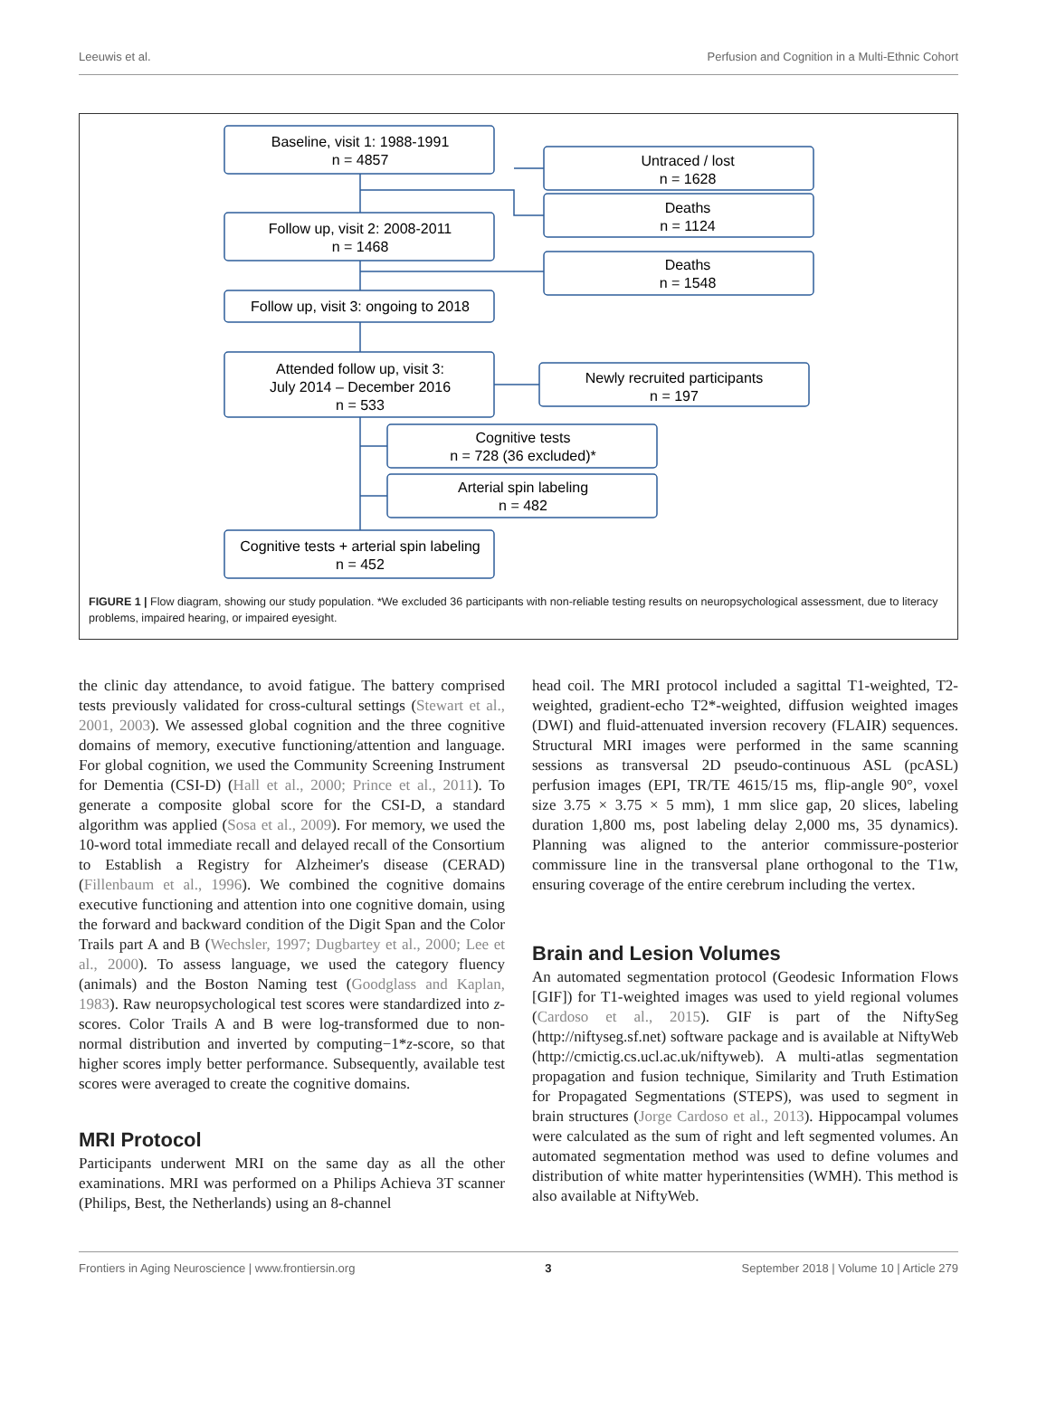Leeuwis et al. Perfusion and Cognition in a Multi-Ethnic Cohort
Baseline, visit 1: 1988-1991
n = 4857
Untraced / lost
n = 1628
Deaths
n = 1124
Follow up, visit 2: 2008-2011
n = 1468
Deaths
n = 1548
Follow up, visit 3: ongoing to 2018
Attended follow up, visit 3:
July 2014 – December 2016
n = 533
Newly recruited participants
n = 197
Cognitive tests
n = 728 (36 excluded)*
Arterial spin labeling
n = 482
Cognitive tests + arterial spin labeling
n = 452
FIGURE 1 | Flow diagram, showing our study population. *We excluded 36 participants with non-reliable testing results on neuropsychological assessment, due to literacy problems, impaired hearing, or impaired eyesight.
the clinic day attendance, to avoid fatigue. The battery comprised tests previously validated for cross-cultural settings (Stewart et al., 2001, 2003). We assessed global cognition and the three cognitive domains of memory, executive functioning/attention and language. For global cognition, we used the Community Screening Instrument for Dementia (CSI-D) (Hall et al., 2000; Prince et al., 2011). To generate a composite global score for the CSI-D, a standard algorithm was applied (Sosa et al., 2009). For memory, we used the 10-word total immediate recall and delayed recall of the Consortium to Establish a Registry for Alzheimer's disease (CERAD) (Fillenbaum et al., 1996). We combined the cognitive domains executive functioning and attention into one cognitive domain, using the forward and backward condition of the Digit Span and the Color Trails part A and B (Wechsler, 1997; Dugbartey et al., 2000; Lee et al., 2000). To assess language, we used the category fluency (animals) and the Boston Naming test (Goodglass and Kaplan, 1983). Raw neuropsychological test scores were standardized into z-scores. Color Trails A and B were log-transformed due to non-normal distribution and inverted by computing−1*z-score, so that higher scores imply better performance. Subsequently, available test scores were averaged to create the cognitive domains.
MRI Protocol
Participants underwent MRI on the same day as all the other examinations. MRI was performed on a Philips Achieva 3T scanner (Philips, Best, the Netherlands) using an 8-channel
head coil. The MRI protocol included a sagittal T1-weighted, T2-weighted, gradient-echo T2*-weighted, diffusion weighted images (DWI) and fluid-attenuated inversion recovery (FLAIR) sequences. Structural MRI images were performed in the same scanning sessions as transversal 2D pseudo-continuous ASL (pcASL) perfusion images (EPI, TR/TE 4615/15 ms, flip-angle 90°, voxel size 3.75 × 3.75 × 5 mm), 1 mm slice gap, 20 slices, labeling duration 1,800 ms, post labeling delay 2,000 ms, 35 dynamics). Planning was aligned to the anterior commissure-posterior commissure line in the transversal plane orthogonal to the T1w, ensuring coverage of the entire cerebrum including the vertex.
Brain and Lesion Volumes
An automated segmentation protocol (Geodesic Information Flows [GIF]) for T1-weighted images was used to yield regional volumes (Cardoso et al., 2015). GIF is part of the NiftySeg (http://niftyseg.sf.net) software package and is available at NiftyWeb (http://cmictig.cs.ucl.ac.uk/niftyweb). A multi-atlas segmentation propagation and fusion technique, Similarity and Truth Estimation for Propagated Segmentations (STEPS), was used to segment in brain structures (Jorge Cardoso et al., 2013). Hippocampal volumes were calculated as the sum of right and left segmented volumes. An automated segmentation method was used to define volumes and distribution of white matter hyperintensities (WMH). This method is also available at NiftyWeb.
Frontiers in Aging Neuroscience | www.frontiersin.org 3 September 2018 | Volume 10 | Article 279